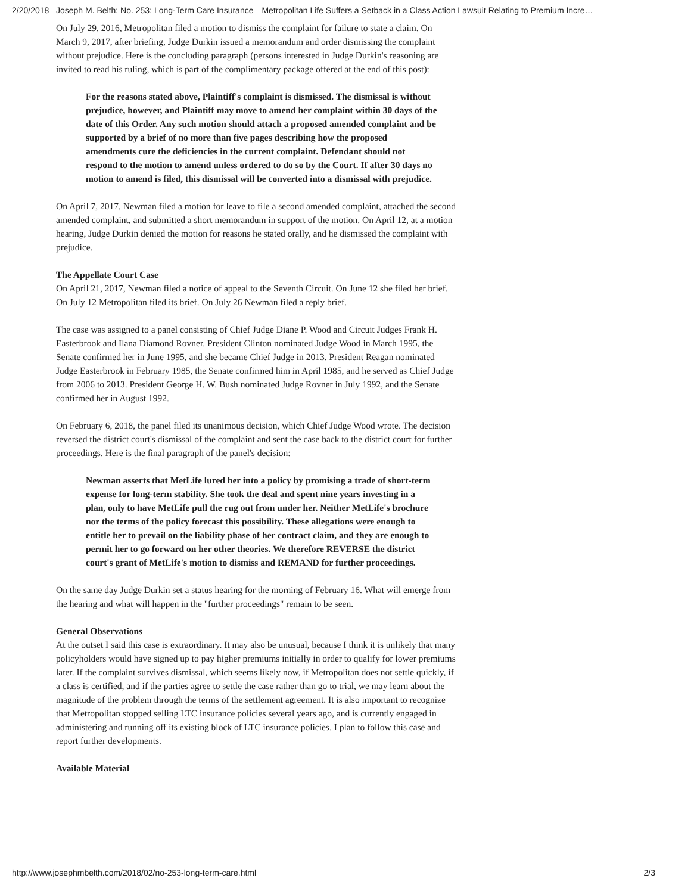2/20/2018 Joseph M. Belth: No. 253: Long-Term Care Insurance—Metropolitan Life Suffers a Setback in a Class Action Lawsuit Relating to Premium Incre…
On July 29, 2016, Metropolitan filed a motion to dismiss the complaint for failure to state a claim. On March 9, 2017, after briefing, Judge Durkin issued a memorandum and order dismissing the complaint without prejudice. Here is the concluding paragraph (persons interested in Judge Durkin's reasoning are invited to read his ruling, which is part of the complimentary package offered at the end of this post):
For the reasons stated above, Plaintiff's complaint is dismissed. The dismissal is without prejudice, however, and Plaintiff may move to amend her complaint within 30 days of the date of this Order. Any such motion should attach a proposed amended complaint and be supported by a brief of no more than five pages describing how the proposed amendments cure the deficiencies in the current complaint. Defendant should not respond to the motion to amend unless ordered to do so by the Court. If after 30 days no motion to amend is filed, this dismissal will be converted into a dismissal with prejudice.
On April 7, 2017, Newman filed a motion for leave to file a second amended complaint, attached the second amended complaint, and submitted a short memorandum in support of the motion. On April 12, at a motion hearing, Judge Durkin denied the motion for reasons he stated orally, and he dismissed the complaint with prejudice.
The Appellate Court Case
On April 21, 2017, Newman filed a notice of appeal to the Seventh Circuit. On June 12 she filed her brief. On July 12 Metropolitan filed its brief. On July 26 Newman filed a reply brief.
The case was assigned to a panel consisting of Chief Judge Diane P. Wood and Circuit Judges Frank H. Easterbrook and Ilana Diamond Rovner. President Clinton nominated Judge Wood in March 1995, the Senate confirmed her in June 1995, and she became Chief Judge in 2013. President Reagan nominated Judge Easterbrook in February 1985, the Senate confirmed him in April 1985, and he served as Chief Judge from 2006 to 2013. President George H. W. Bush nominated Judge Rovner in July 1992, and the Senate confirmed her in August 1992.
On February 6, 2018, the panel filed its unanimous decision, which Chief Judge Wood wrote. The decision reversed the district court's dismissal of the complaint and sent the case back to the district court for further proceedings. Here is the final paragraph of the panel's decision:
Newman asserts that MetLife lured her into a policy by promising a trade of short-term expense for long-term stability. She took the deal and spent nine years investing in a plan, only to have MetLife pull the rug out from under her. Neither MetLife's brochure nor the terms of the policy forecast this possibility. These allegations were enough to entitle her to prevail on the liability phase of her contract claim, and they are enough to permit her to go forward on her other theories. We therefore REVERSE the district court's grant of MetLife's motion to dismiss and REMAND for further proceedings.
On the same day Judge Durkin set a status hearing for the morning of February 16. What will emerge from the hearing and what will happen in the "further proceedings" remain to be seen.
General Observations
At the outset I said this case is extraordinary. It may also be unusual, because I think it is unlikely that many policyholders would have signed up to pay higher premiums initially in order to qualify for lower premiums later. If the complaint survives dismissal, which seems likely now, if Metropolitan does not settle quickly, if a class is certified, and if the parties agree to settle the case rather than go to trial, we may learn about the magnitude of the problem through the terms of the settlement agreement. It is also important to recognize that Metropolitan stopped selling LTC insurance policies several years ago, and is currently engaged in administering and running off its existing block of LTC insurance policies. I plan to follow this case and report further developments.
Available Material
http://www.josephmbelth.com/2018/02/no-253-long-term-care.html 2/3